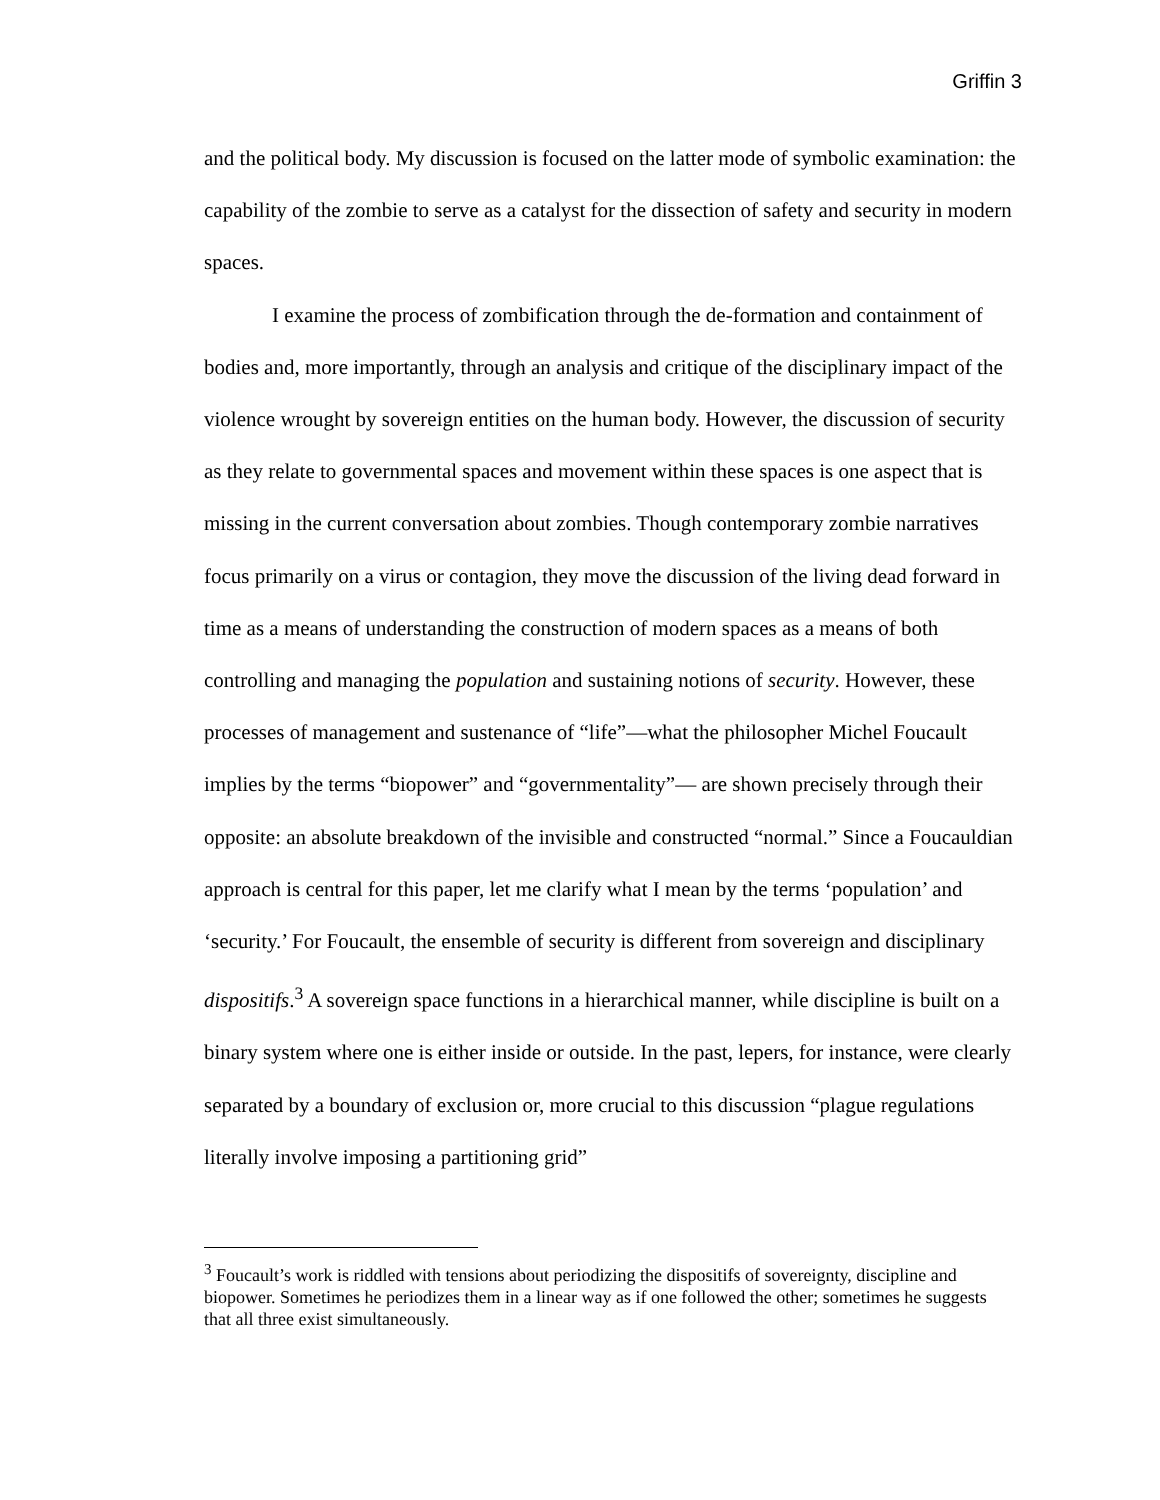Griffin 3
and the political body. My discussion is focused on the latter mode of symbolic examination: the capability of the zombie to serve as a catalyst for the dissection of safety and security in modern spaces.
I examine the process of zombification through the de-formation and containment of bodies and, more importantly, through an analysis and critique of the disciplinary impact of the violence wrought by sovereign entities on the human body. However, the discussion of security as they relate to governmental spaces and movement within these spaces is one aspect that is missing in the current conversation about zombies. Though contemporary zombie narratives focus primarily on a virus or contagion, they move the discussion of the living dead forward in time as a means of understanding the construction of modern spaces as a means of both controlling and managing the population and sustaining notions of security. However, these processes of management and sustenance of “life”—what the philosopher Michel Foucault implies by the terms “biopower” and “governmentality”— are shown precisely through their opposite: an absolute breakdown of the invisible and constructed “normal.” Since a Foucauldian approach is central for this paper, let me clarify what I mean by the terms ‘population’ and ‘security.’ For Foucault, the ensemble of security is different from sovereign and disciplinary dispositifs.<sup>3</sup> A sovereign space functions in a hierarchical manner, while discipline is built on a binary system where one is either inside or outside. In the past, lepers, for instance, were clearly separated by a boundary of exclusion or, more crucial to this discussion “plague regulations literally involve imposing a partitioning grid”
<sup>3</sup> Foucault’s work is riddled with tensions about periodizing the dispositifs of sovereignty, discipline and biopower. Sometimes he periodizes them in a linear way as if one followed the other; sometimes he suggests that all three exist simultaneously.